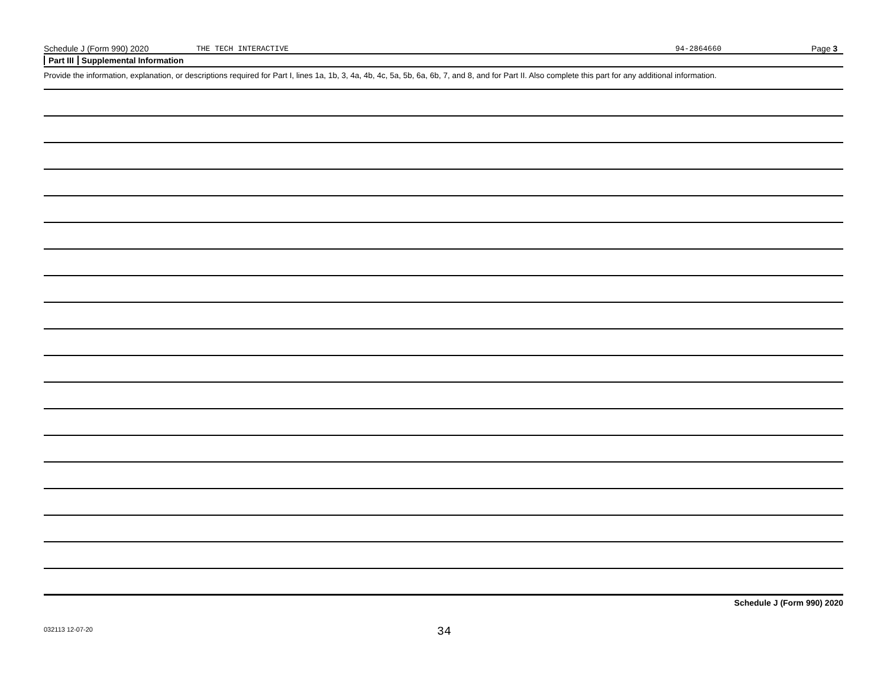Schedule J (Form 990) 2020 THE TECH INTERACTIVE 94-2864660 Page 3
Part III Supplemental Information
Provide the information, explanation, or descriptions required for Part I, lines 1a, 1b, 3, 4a, 4b, 4c, 5a, 5b, 6a, 6b, 7, and 8, and for Part II. Also complete this part for any additional information.
Schedule J (Form 990) 2020
032113 12-07-20 34